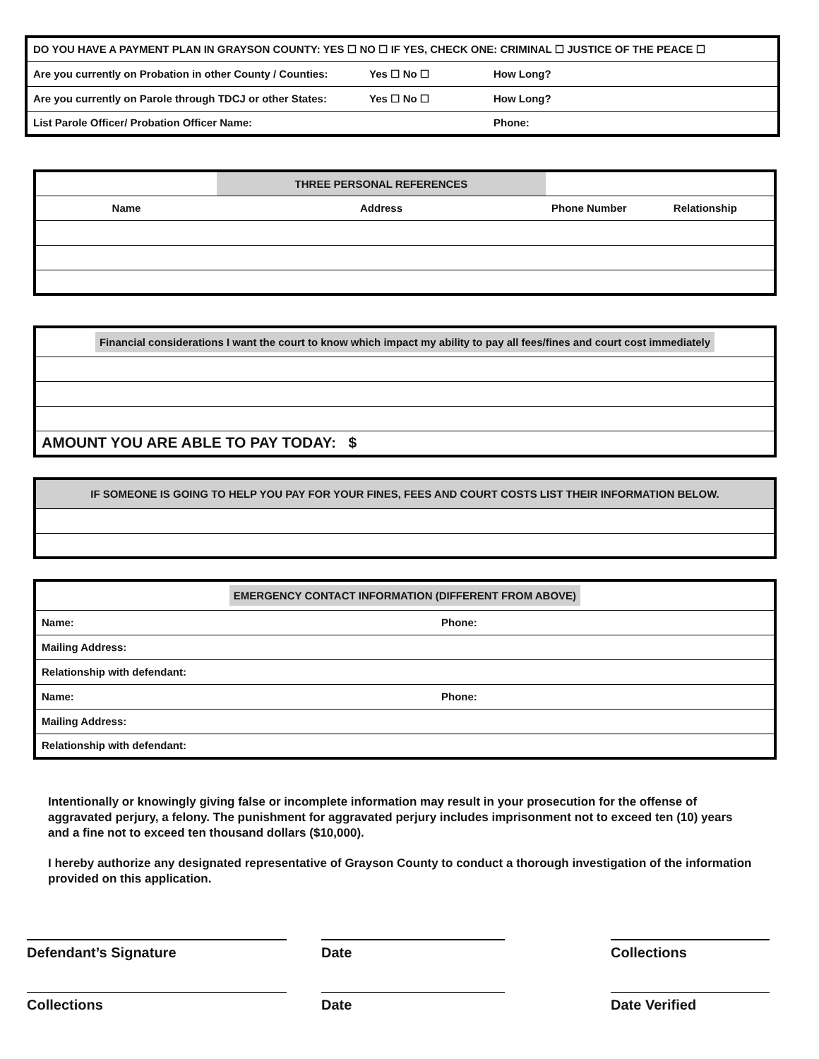| DO YOU HAVE A PAYMENT PLAN IN GRAYSON COUNTY: YES ☐ NO ☐ IF YES, CHECK ONE: CRIMINAL ☐ JUSTICE OF THE PEACE ☐ | | |
| Are you currently on Probation in other County / Counties: | Yes ☐ No ☐ | How Long? |
| Are you currently on Parole through TDCJ or other States: | Yes ☐ No ☐ | How Long? |
| List Parole Officer/ Probation Officer Name: | | Phone: |
| | THREE PERSONAL REFERENCES | | |
| --- | --- | --- | --- |
| Name | Address | Phone Number | Relationship |
| Financial considerations I want the court to know which impact my ability to pay all fees/fines and court cost immediately |
| AMOUNT YOU ARE ABLE TO PAY TODAY: $ |
| IF SOMEONE IS GOING TO HELP YOU PAY FOR YOUR FINES, FEES AND COURT COSTS LIST THEIR INFORMATION BELOW. |
| EMERGENCY CONTACT INFORMATION (DIFFERENT FROM ABOVE) | |
| Name: | Phone: |
| Mailing Address: | |
| Relationship with defendant: | |
| Name: | Phone: |
| Mailing Address: | |
| Relationship with defendant: | |
Intentionally or knowingly giving false or incomplete information may result in your prosecution for the offense of aggravated perjury, a felony. The punishment for aggravated perjury includes imprisonment not to exceed ten (10) years and a fine not to exceed ten thousand dollars ($10,000).
I hereby authorize any designated representative of Grayson County to conduct a thorough investigation of the information provided on this application.
Defendant’s Signature Date Collections
Collections Date Date Verified